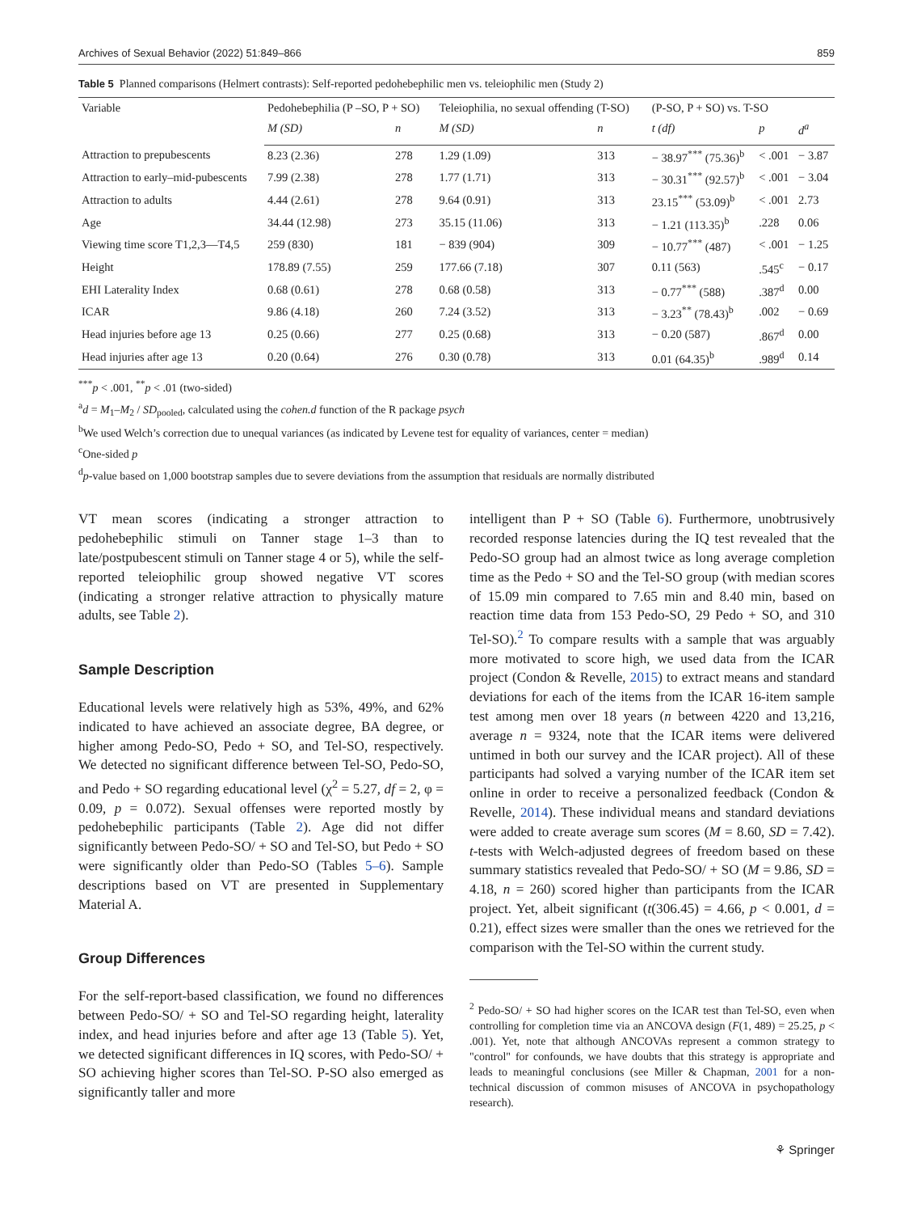Archives of Sexual Behavior (2022) 51:849–866 859
Table 5 Planned comparisons (Helmert contrasts): Self-reported pedohebephilic men vs. teleiophilic men (Study 2)
| Variable | Pedohebephilia (P –SO, P + SO) | | Teleiophilia, no sexual offending (T-SO) | | (P-SO, P + SO) vs. T-SO | | |
| --- | --- | --- | --- | --- | --- | --- | --- |
| | M (SD) | n | M (SD) | n | t (df) | p | d<sup>a</sup> |
| Attraction to prepubescents | 8.23 (2.36) | 278 | 1.29 (1.09) | 313 | − 38.97<sup>***</sup> (75.36)<sup>b</sup> | < .001 | − 3.87 |
| Attraction to early–mid-pubescents | 7.99 (2.38) | 278 | 1.77 (1.71) | 313 | − 30.31<sup>***</sup> (92.57)<sup>b</sup> | < .001 | − 3.04 |
| Attraction to adults | 4.44 (2.61) | 278 | 9.64 (0.91) | 313 | 23.15<sup>***</sup> (53.09)<sup>b</sup> | < .001 | 2.73 |
| Age | 34.44 (12.98) | 273 | 35.15 (11.06) | 313 | − 1.21 (113.35)<sup>b</sup> | .228 | 0.06 |
| Viewing time score T1,2,3—T4,5 | 259 (830) | 181 | − 839 (904) | 309 | − 10.77<sup>***</sup> (487) | < .001 | − 1.25 |
| Height | 178.89 (7.55) | 259 | 177.66 (7.18) | 307 | 0.11 (563) | .545<sup>c</sup> | − 0.17 |
| EHI Laterality Index | 0.68 (0.61) | 278 | 0.68 (0.58) | 313 | − 0.77<sup>***</sup> (588) | .387<sup>d</sup> | 0.00 |
| ICAR | 9.86 (4.18) | 260 | 7.24 (3.52) | 313 | − 3.23<sup>**</sup> (78.43)<sup>b</sup> | .002 | − 0.69 |
| Head injuries before age 13 | 0.25 (0.66) | 277 | 0.25 (0.68) | 313 | − 0.20 (587) | .867<sup>d</sup> | 0.00 |
| Head injuries after age 13 | 0.20 (0.64) | 276 | 0.30 (0.78) | 313 | 0.01 (64.35)<sup>b</sup> | .989<sup>d</sup> | 0.14 |
<sup>***</sup> p < .001, <sup>**</sup>p < .01 (two-sided)
<sup>a</sup> d = M<sub>1</sub>–M<sub>2</sub> / SD<sub>pooled</sub>, calculated using the cohen.d function of the R package psych
<sup>b</sup> We used Welch’s correction due to unequal variances (as indicated by Levene test for equality of variances, center = median)
<sup>c</sup> One-sided p
<sup>d</sup> p-value based on 1,000 bootstrap samples due to severe deviations from the assumption that residuals are normally distributed
VT mean scores (indicating a stronger attraction to pedohebephilic stimuli on Tanner stage 1–3 than to late/postpubescent stimuli on Tanner stage 4 or 5), while the self-reported teleiophilic group showed negative VT scores (indicating a stronger relative attraction to physically mature adults, see Table 2).
Sample Description
Educational levels were relatively high as 53%, 49%, and 62% indicated to have achieved an associate degree, BA degree, or higher among Pedo-SO, Pedo + SO, and Tel-SO, respectively. We detected no significant difference between Tel-SO, Pedo-SO, and Pedo + SO regarding educational level (χ<sup>2</sup> = 5.27, df = 2, φ = 0.09, p = 0.072). Sexual offenses were reported mostly by pedohebephilic participants (Table 2). Age did not differ significantly between Pedo-SO/ + SO and Tel-SO, but Pedo + SO were significantly older than Pedo-SO (Tables 5–6). Sample descriptions based on VT are presented in Supplementary Material A.
Group Differences
For the self-report-based classification, we found no differences between Pedo-SO/ + SO and Tel-SO regarding height, laterality index, and head injuries before and after age 13 (Table 5). Yet, we detected significant differences in IQ scores, with Pedo-SO/ + SO achieving higher scores than Tel-SO. P-SO also emerged as significantly taller and more
intelligent than P + SO (Table 6). Furthermore, unobtrusively recorded response latencies during the IQ test revealed that the Pedo-SO group had an almost twice as long average completion time as the Pedo + SO and the Tel-SO group (with median scores of 15.09 min compared to 7.65 min and 8.40 min, based on reaction time data from 153 Pedo-SO, 29 Pedo + SO, and 310 Tel-SO).<sup>2</sup> To compare results with a sample that was arguably more motivated to score high, we used data from the ICAR project (Condon & Revelle, 2015) to extract means and standard deviations for each of the items from the ICAR 16-item sample test among men over 18 years (n between 4220 and 13,216, average n = 9324, note that the ICAR items were delivered untimed in both our survey and the ICAR project). All of these participants had solved a varying number of the ICAR item set online in order to receive a personalized feedback (Condon & Revelle, 2014). These individual means and standard deviations were added to create average sum scores (M = 8.60, SD = 7.42). t-tests with Welch-adjusted degrees of freedom based on these summary statistics revealed that Pedo-SO/ + SO (M = 9.86, SD = 4.18, n = 260) scored higher than participants from the ICAR project. Yet, albeit significant (t(306.45) = 4.66, p < 0.001, d = 0.21), effect sizes were smaller than the ones we retrieved for the comparison with the Tel-SO within the current study.
<sup>2</sup> Pedo-SO/ + SO had higher scores on the ICAR test than Tel-SO, even when controlling for completion time via an ANCOVA design (F(1, 489) = 25.25, p < .001). Yet, note that although ANCOVAs represent a common strategy to "control" for confounds, we have doubts that this strategy is appropriate and leads to meaningful conclusions (see Miller & Chapman, 2001 for a non-technical discussion of common misuses of ANCOVA in psychopathology research).
⚘ Springer